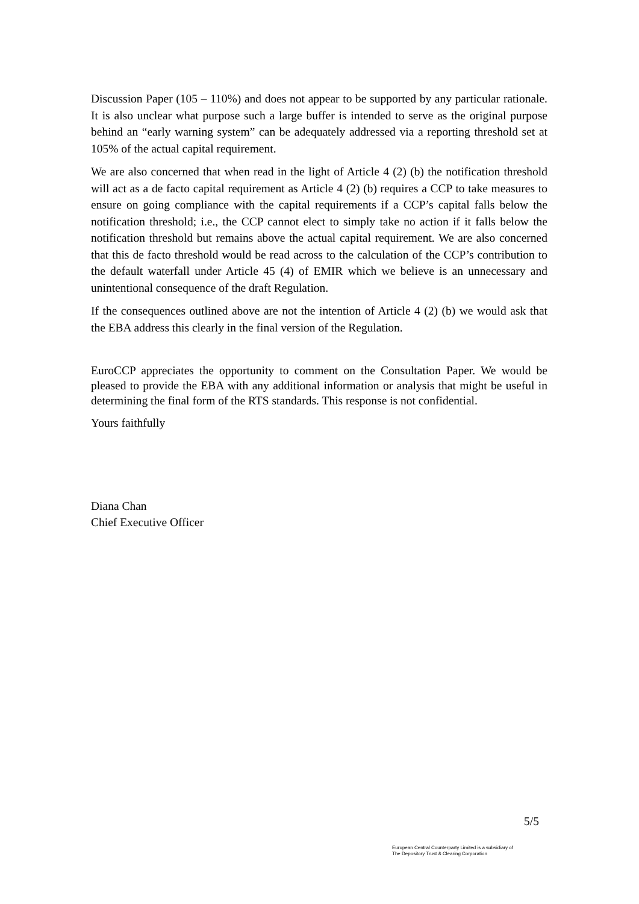Discussion Paper (105 – 110%) and does not appear to be supported by any particular rationale. It is also unclear what purpose such a large buffer is intended to serve as the original purpose behind an “early warning system” can be adequately addressed via a reporting threshold set at 105% of the actual capital requirement.
We are also concerned that when read in the light of Article 4 (2) (b) the notification threshold will act as a de facto capital requirement as Article 4 (2) (b) requires a CCP to take measures to ensure on going compliance with the capital requirements if a CCP’s capital falls below the notification threshold; i.e., the CCP cannot elect to simply take no action if it falls below the notification threshold but remains above the actual capital requirement. We are also concerned that this de facto threshold would be read across to the calculation of the CCP’s contribution to the default waterfall under Article 45 (4) of EMIR which we believe is an unnecessary and unintentional consequence of the draft Regulation.
If the consequences outlined above are not the intention of Article 4 (2) (b) we would ask that the EBA address this clearly in the final version of the Regulation.
EuroCCP appreciates the opportunity to comment on the Consultation Paper. We would be pleased to provide the EBA with any additional information or analysis that might be useful in determining the final form of the RTS standards. This response is not confidential.
Yours faithfully
Diana Chan
Chief Executive Officer
5/5
European Central Counterparty Limited is a subsidiary of
The Depository Trust & Clearing Corporation